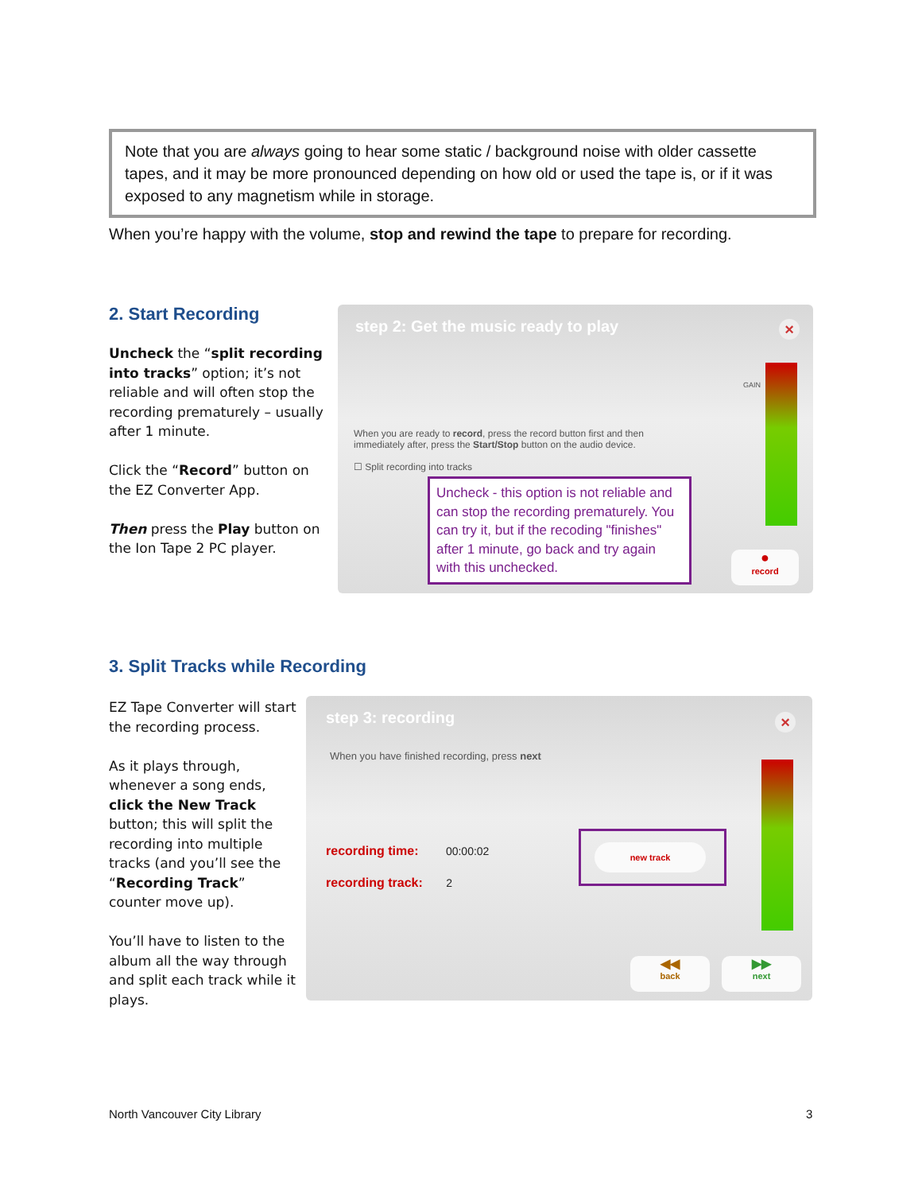Note that you are always going to hear some static / background noise with older cassette tapes, and it may be more pronounced depending on how old or used the tape is, or if it was exposed to any magnetism while in storage.
When you’re happy with the volume, stop and rewind the tape to prepare for recording.
2. Start Recording
Uncheck the “split recording into tracks” option; it’s not reliable and will often stop the recording prematurely – usually after 1 minute.
Click the “Record” button on the EZ Converter App.
Then press the Play button on the Ion Tape 2 PC player.
step 2: Get the music ready to play
×
When you are ready to record, press the record button first and then immediately after, press the Start/Stop button on the audio device.
☐ Split recording into tracks
GAIN
Uncheck - this option is not reliable and can stop the recording prematurely. You can try it, but if the recoding "finishes" after 1 minute, go back and try again with this unchecked.
●
record
3. Split Tracks while Recording
EZ Tape Converter will start the recording process.
As it plays through, whenever a song ends, click the New Track button; this will split the recording into multiple tracks (and you’ll see the “Recording Track” counter move up).
You’ll have to listen to the album all the way through and split each track while it plays.
step 3: recording
×
When you have finished recording, press next
recording time: 00:00:02
recording track: 2
new track
◀◀
back
▶▶
next
North Vancouver City Library 3